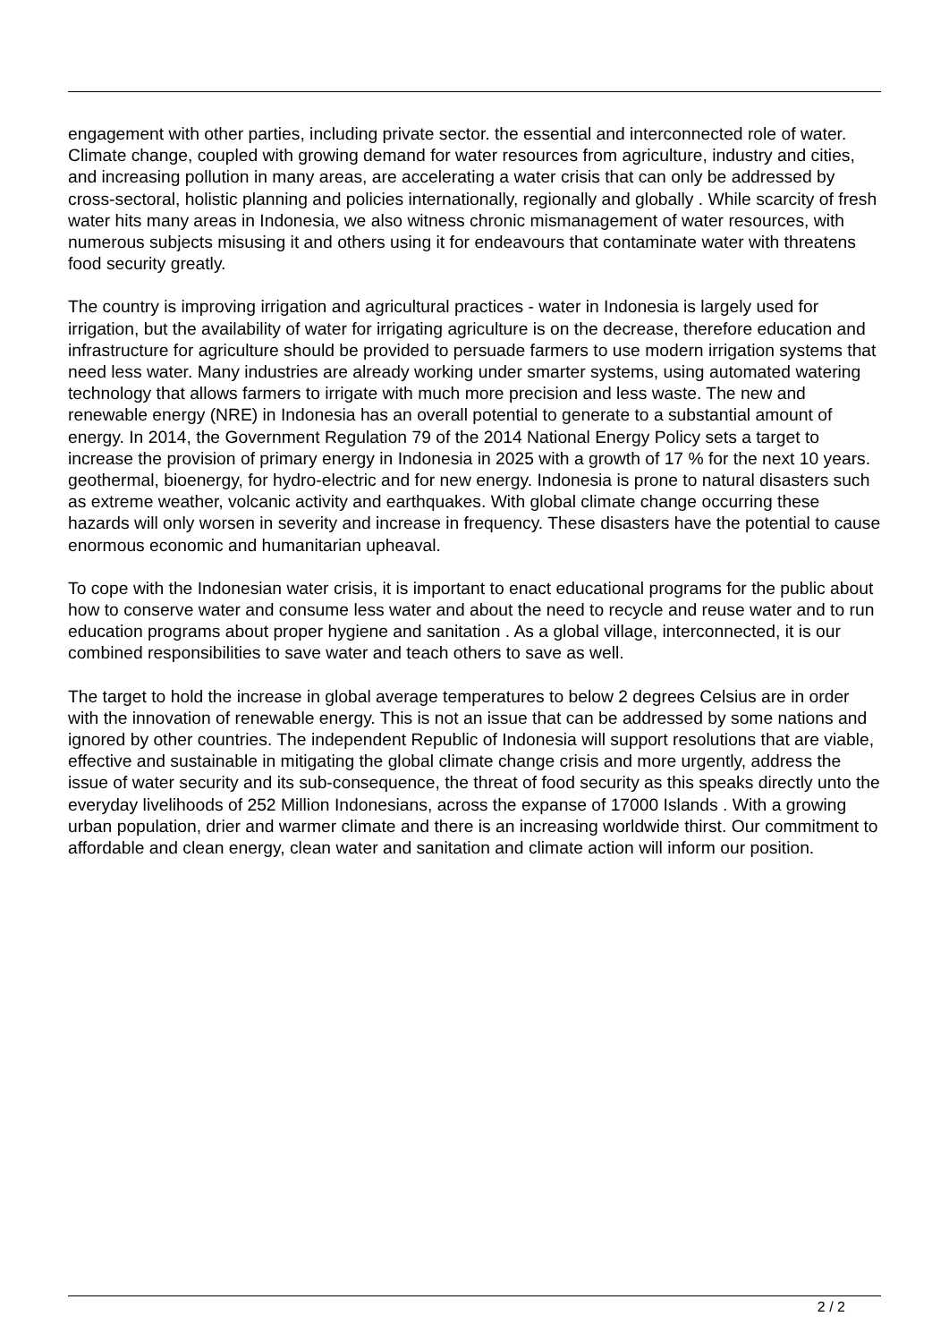engagement with other parties, including private sector. the essential and interconnected role of water. Climate change, coupled with growing demand for water resources from agriculture, industry and cities, and increasing pollution in many areas, are accelerating a water crisis that can only be addressed by cross-sectoral, holistic planning and policies internationally, regionally and globally . While scarcity of fresh water hits many areas in Indonesia, we also witness chronic mismanagement of water resources, with numerous subjects misusing it and others using it for endeavours that contaminate water with threatens food security greatly.
The country is improving irrigation and agricultural practices - water in Indonesia is largely used for irrigation, but the availability of water for irrigating agriculture is on the decrease, therefore education and infrastructure for agriculture should be provided to persuade farmers to use modern irrigation systems that need less water. Many industries are already working under smarter systems, using automated watering technology that allows farmers to irrigate with much more precision and less waste. The new and renewable energy (NRE) in Indonesia has an overall potential to generate to a substantial amount of energy. In 2014, the Government Regulation 79 of the 2014 National Energy Policy sets a target to increase the provision of primary energy in Indonesia in 2025 with a growth of 17 % for the next 10 years. geothermal, bioenergy, for hydro-electric and for new energy. Indonesia is prone to natural disasters such as extreme weather, volcanic activity and earthquakes. With global climate change occurring these hazards will only worsen in severity and increase in frequency. These disasters have the potential to cause enormous economic and humanitarian upheaval.
To cope with the Indonesian water crisis, it is important to enact educational programs for the public about how to conserve water and consume less water and about the need to recycle and reuse water and to run education programs about proper hygiene and sanitation . As a global village, interconnected, it is our combined responsibilities to save water and teach others to save as well.
The target to hold the increase in global average temperatures to below 2 degrees Celsius are in order with the innovation of renewable energy. This is not an issue that can be addressed by some nations and ignored by other countries. The independent Republic of Indonesia will support resolutions that are viable, effective and sustainable in mitigating the global climate change crisis and more urgently, address the issue of water security and its sub-consequence, the threat of food security as this speaks directly unto the everyday livelihoods of 252 Million Indonesians, across the expanse of 17000 Islands . With a growing urban population, drier and warmer climate and there is an increasing worldwide thirst. Our commitment to affordable and clean energy, clean water and sanitation and climate action will inform our position.
2 / 2